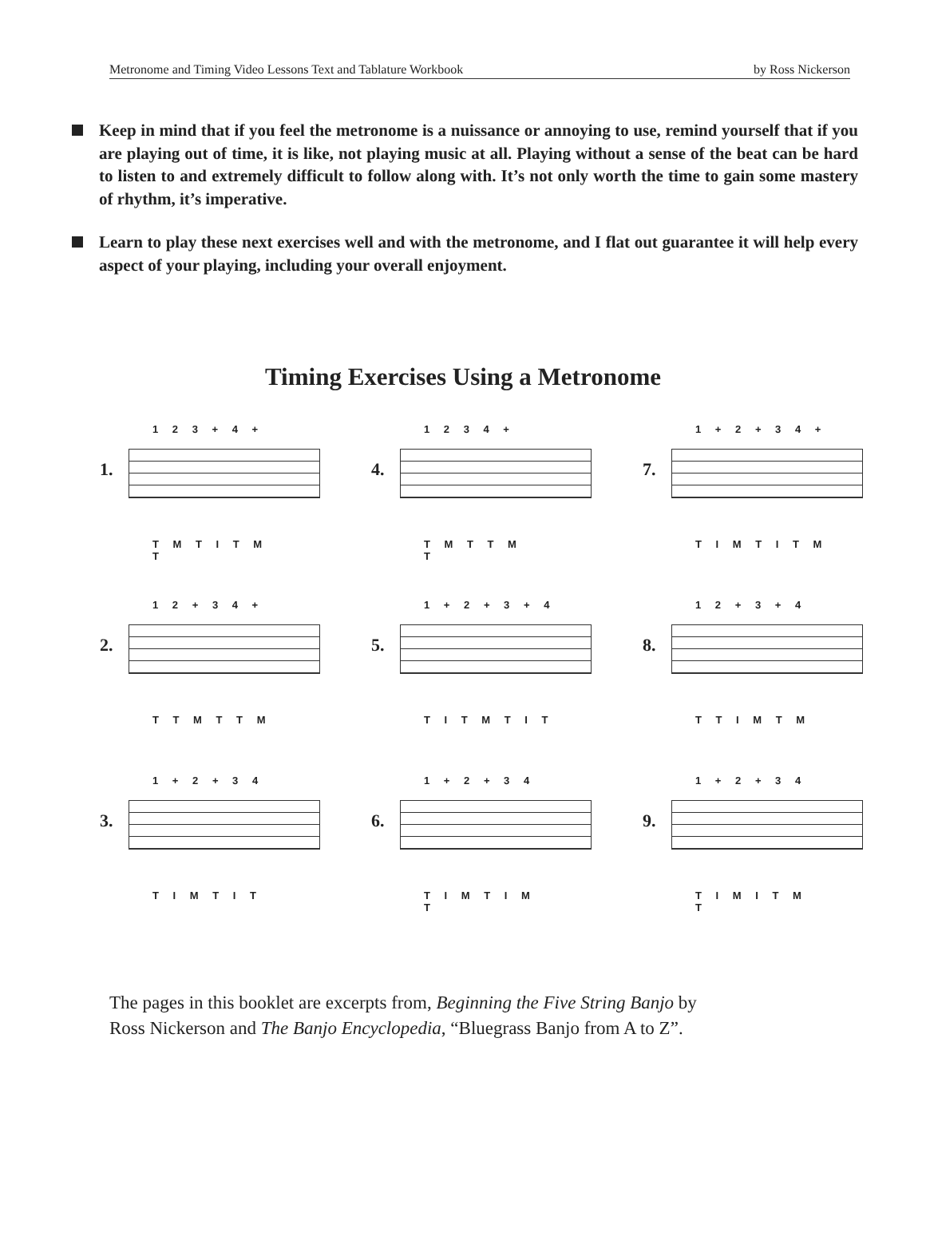Metronome and Timing Video Lessons Text and Tablature Workbook by Ross Nickerson
Keep in mind that if you feel the metronome is a nuissance or annoying to use, remind yourself that if you are playing out of time, it is like, not playing music at all. Playing without a sense of the beat can be hard to listen to and extremely difficult to follow along with. It’s not only worth the time to gain some mastery of rhythm, it’s imperative.
Learn to play these next exercises well and with the metronome, and I flat out guarantee it will help every aspect of your playing, including your overall enjoyment.
Timing Exercises Using a Metronome
1.
1 2 3 + 4 +
T M T I T M
T
4.
1 2 3 4 +
T M T T M
T
7.
1 + 2 + 3 4 +
T I M T I T M
2.
1 2 + 3 4 +
T T M T T M
5.
1 + 2 + 3 + 4
T I T M T I T
8.
1 2 + 3 + 4
T T I M T M
3.
1 + 2 + 3 4
T I M T I T
6.
1 + 2 + 3 4
T I M T I M
T
9.
1 + 2 + 3 4
T I M I T M
T
The pages in this booklet are excerpts from, Beginning the Five String Banjo by
Ross Nickerson and The Banjo Encyclopedia, “Bluegrass Banjo from A to Z”.